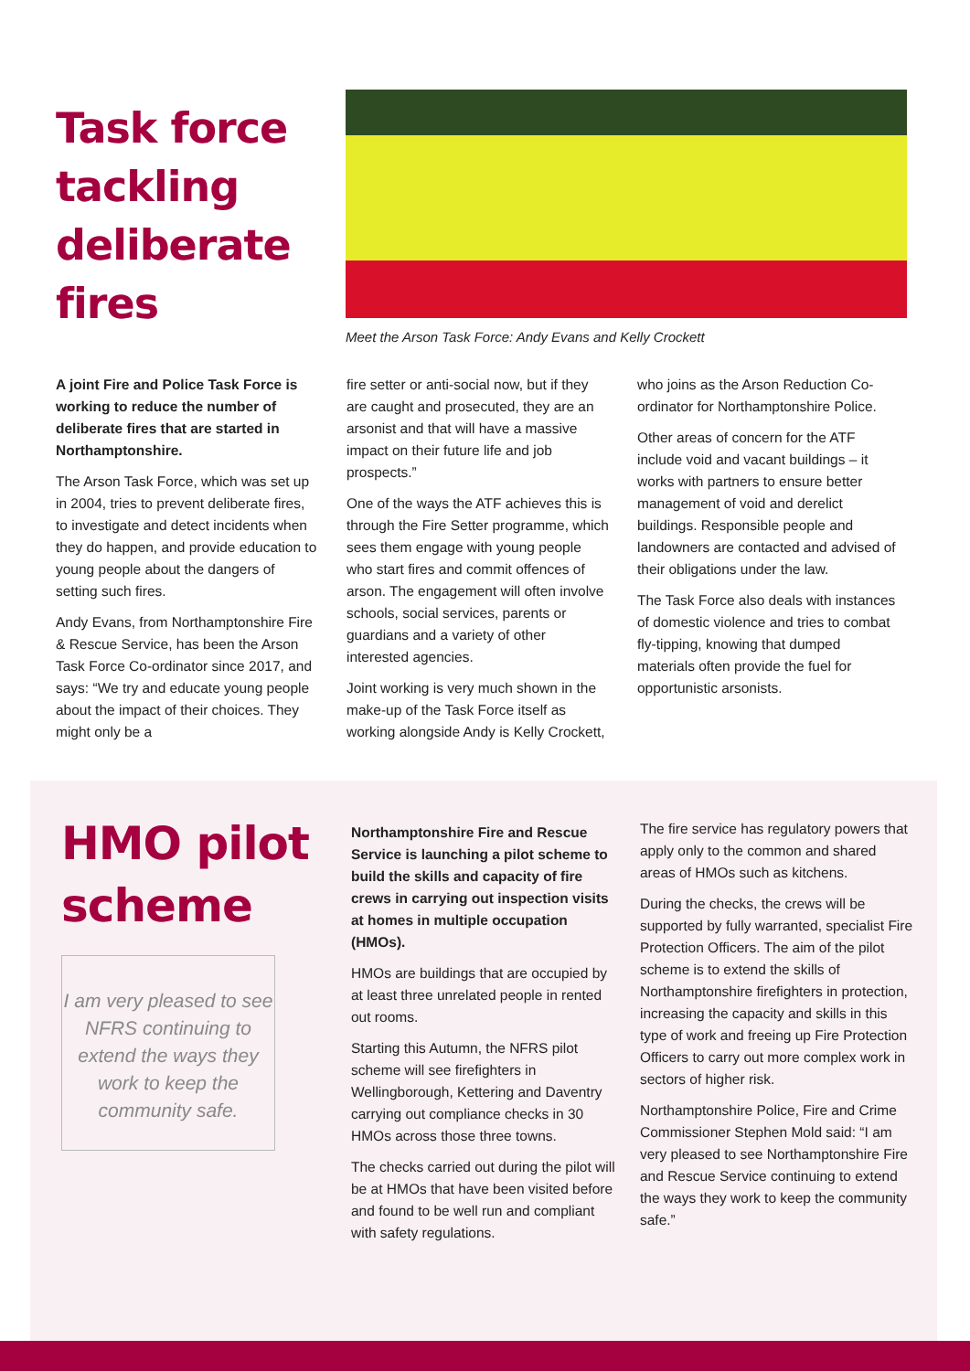Task force tackling deliberate fires
Meet the Arson Task Force: Andy Evans and Kelly Crockett
A joint Fire and Police Task Force is working to reduce the number of deliberate fires that are started in Northamptonshire.
The Arson Task Force, which was set up in 2004, tries to prevent deliberate fires, to investigate and detect incidents when they do happen, and provide education to young people about the dangers of setting such fires.
Andy Evans, from Northamptonshire Fire & Rescue Service, has been the Arson Task Force Co-ordinator since 2017, and says: “We try and educate young people about the impact of their choices. They might only be a
fire setter or anti-social now, but if they are caught and prosecuted, they are an arsonist and that will have a massive impact on their future life and job prospects.”
One of the ways the ATF achieves this is through the Fire Setter programme, which sees them engage with young people who start fires and commit offences of arson. The engagement will often involve schools, social services, parents or guardians and a variety of other interested agencies.
Joint working is very much shown in the make-up of the Task Force itself as working alongside Andy is Kelly Crockett,
who joins as the Arson Reduction Co-ordinator for Northamptonshire Police.
Other areas of concern for the ATF include void and vacant buildings – it works with partners to ensure better management of void and derelict buildings. Responsible people and landowners are contacted and advised of their obligations under the law.
The Task Force also deals with instances of domestic violence and tries to combat fly-tipping, knowing that dumped materials often provide the fuel for opportunistic arsonists.
HMO pilot scheme
I am very pleased to see NFRS continuing to extend the ways they work to keep the community safe.
Northamptonshire Fire and Rescue Service is launching a pilot scheme to build the skills and capacity of fire crews in carrying out inspection visits at homes in multiple occupation (HMOs).
HMOs are buildings that are occupied by at least three unrelated people in rented out rooms.
Starting this Autumn, the NFRS pilot scheme will see firefighters in Wellingborough, Kettering and Daventry carrying out compliance checks in 30 HMOs across those three towns.
The checks carried out during the pilot will be at HMOs that have been visited before and found to be well run and compliant with safety regulations.
The fire service has regulatory powers that apply only to the common and shared areas of HMOs such as kitchens.
During the checks, the crews will be supported by fully warranted, specialist Fire Protection Officers. The aim of the pilot scheme is to extend the skills of Northamptonshire firefighters in protection, increasing the capacity and skills in this type of work and freeing up Fire Protection Officers to carry out more complex work in sectors of higher risk.
Northamptonshire Police, Fire and Crime Commissioner Stephen Mold said: “I am very pleased to see Northamptonshire Fire and Rescue Service continuing to extend the ways they work to keep the community safe.”